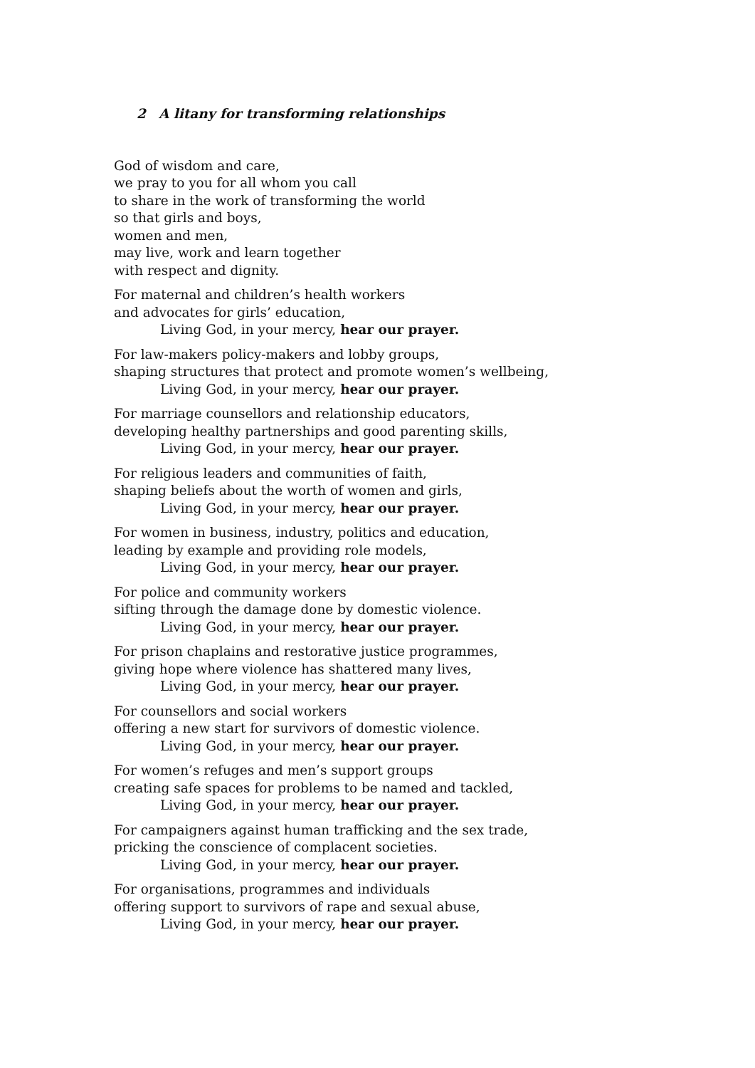2 A litany for transforming relationships
God of wisdom and care,
we pray to you for all whom you call
to share in the work of transforming the world
so that girls and boys,
women and men,
may live, work and learn together
with respect and dignity.
For maternal and children’s health workers
and advocates for girls’ education,
Living God, in your mercy, hear our prayer.
For law-makers policy-makers and lobby groups,
shaping structures that protect and promote women’s wellbeing,
Living God, in your mercy, hear our prayer.
For marriage counsellors and relationship educators,
developing healthy partnerships and good parenting skills,
Living God, in your mercy, hear our prayer.
For religious leaders and communities of faith,
shaping beliefs about the worth of women and girls,
Living God, in your mercy, hear our prayer.
For women in business, industry, politics and education,
leading by example and providing role models,
Living God, in your mercy, hear our prayer.
For police and community workers
sifting through the damage done by domestic violence.
Living God, in your mercy, hear our prayer.
For prison chaplains and restorative justice programmes,
giving hope where violence has shattered many lives,
Living God, in your mercy, hear our prayer.
For counsellors and social workers
offering a new start for survivors of domestic violence.
Living God, in your mercy, hear our prayer.
For women’s refuges and men’s support groups
creating safe spaces for problems to be named and tackled,
Living God, in your mercy, hear our prayer.
For campaigners against human trafficking and the sex trade,
pricking the conscience of complacent societies.
Living God, in your mercy, hear our prayer.
For organisations, programmes and individuals
offering support to survivors of rape and sexual abuse,
Living God, in your mercy, hear our prayer.